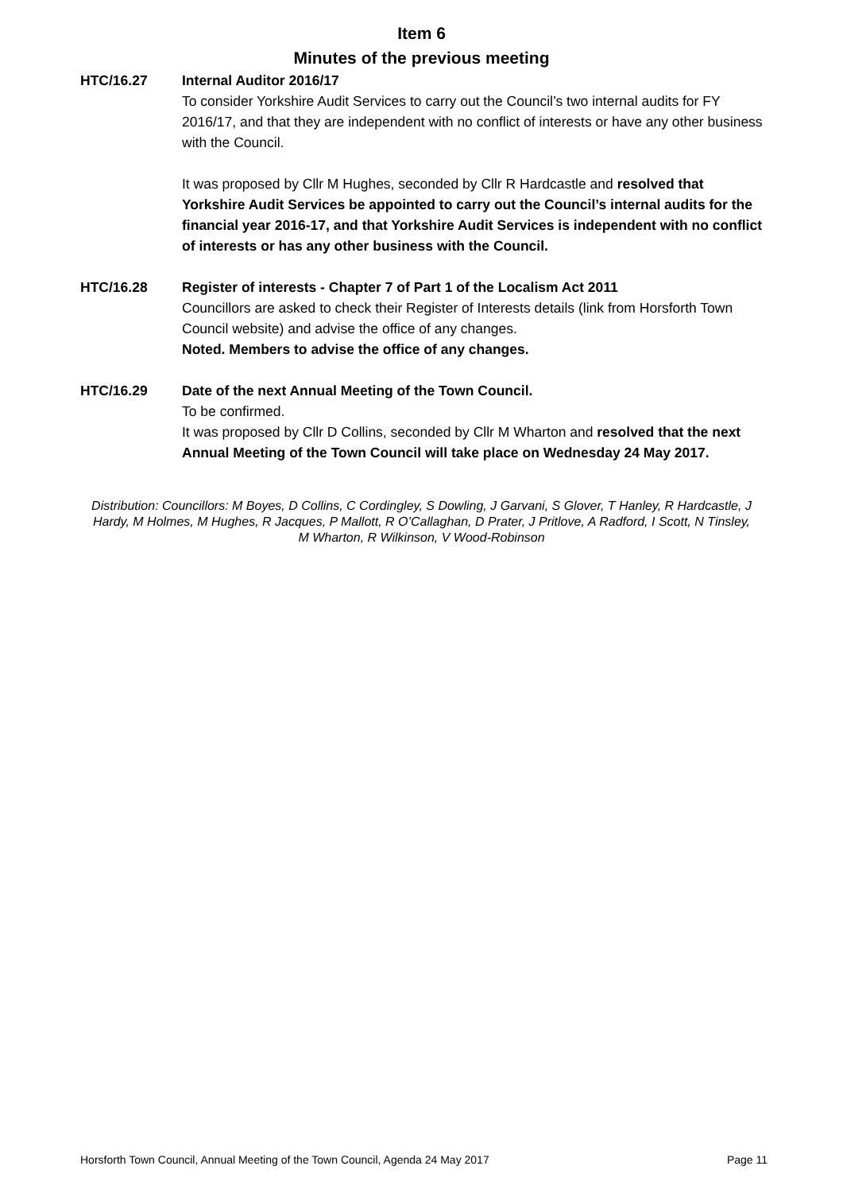Item 6
Minutes of the previous meeting
HTC/16.27 Internal Auditor 2016/17
To consider Yorkshire Audit Services to carry out the Council’s two internal audits for FY 2016/17, and that they are independent with no conflict of interests or have any other business with the Council.
It was proposed by Cllr M Hughes, seconded by Cllr R Hardcastle and resolved that Yorkshire Audit Services be appointed to carry out the Council’s internal audits for the financial year 2016-17, and that Yorkshire Audit Services is independent with no conflict of interests or has any other business with the Council.
HTC/16.28 Register of interests - Chapter 7 of Part 1 of the Localism Act 2011
Councillors are asked to check their Register of Interests details (link from Horsforth Town Council website) and advise the office of any changes.
Noted. Members to advise the office of any changes.
HTC/16.29 Date of the next Annual Meeting of the Town Council.
To be confirmed.
It was proposed by Cllr D Collins, seconded by Cllr M Wharton and resolved that the next Annual Meeting of the Town Council will take place on Wednesday 24 May 2017.
Distribution: Councillors: M Boyes, D Collins, C Cordingley, S Dowling, J Garvani, S Glover, T Hanley, R Hardcastle, J Hardy, M Holmes, M Hughes, R Jacques, P Mallott, R O’Callaghan, D Prater, J Pritlove, A Radford, I Scott, N Tinsley, M Wharton, R Wilkinson, V Wood-Robinson
Horsforth Town Council, Annual Meeting of the Town Council, Agenda 24 May 2017 Page 11